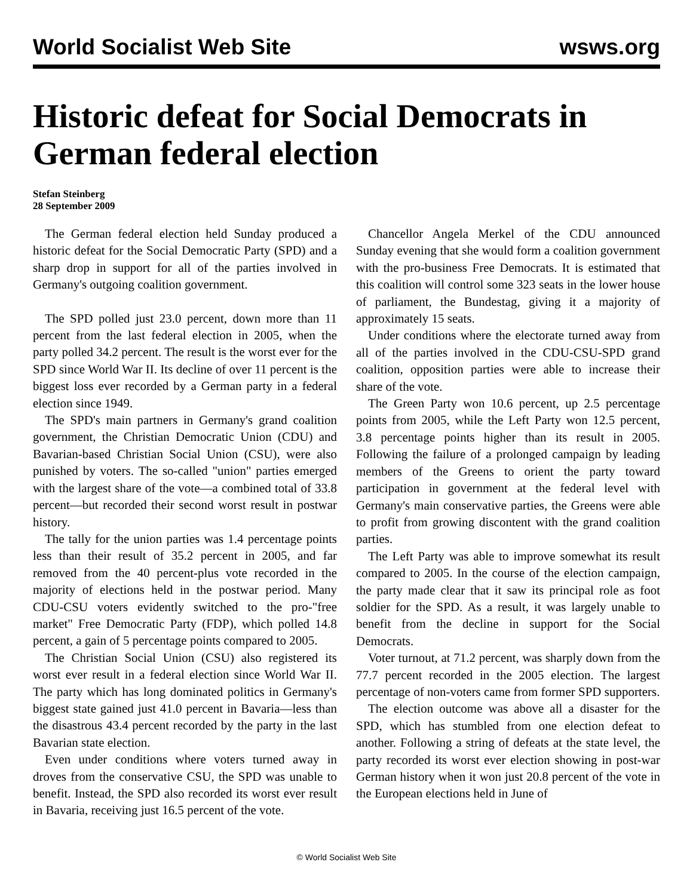World Socialist Web Site wsws.org
Historic defeat for Social Democrats in German federal election
Stefan Steinberg
28 September 2009
The German federal election held Sunday produced a historic defeat for the Social Democratic Party (SPD) and a sharp drop in support for all of the parties involved in Germany's outgoing coalition government.
The SPD polled just 23.0 percent, down more than 11 percent from the last federal election in 2005, when the party polled 34.2 percent. The result is the worst ever for the SPD since World War II. Its decline of over 11 percent is the biggest loss ever recorded by a German party in a federal election since 1949.
The SPD's main partners in Germany's grand coalition government, the Christian Democratic Union (CDU) and Bavarian-based Christian Social Union (CSU), were also punished by voters. The so-called "union" parties emerged with the largest share of the vote—a combined total of 33.8 percent—but recorded their second worst result in postwar history.
The tally for the union parties was 1.4 percentage points less than their result of 35.2 percent in 2005, and far removed from the 40 percent-plus vote recorded in the majority of elections held in the postwar period. Many CDU-CSU voters evidently switched to the pro-"free market" Free Democratic Party (FDP), which polled 14.8 percent, a gain of 5 percentage points compared to 2005.
The Christian Social Union (CSU) also registered its worst ever result in a federal election since World War II. The party which has long dominated politics in Germany's biggest state gained just 41.0 percent in Bavaria—less than the disastrous 43.4 percent recorded by the party in the last Bavarian state election.
Even under conditions where voters turned away in droves from the conservative CSU, the SPD was unable to benefit. Instead, the SPD also recorded its worst ever result in Bavaria, receiving just 16.5 percent of the vote.
Chancellor Angela Merkel of the CDU announced Sunday evening that she would form a coalition government with the pro-business Free Democrats. It is estimated that this coalition will control some 323 seats in the lower house of parliament, the Bundestag, giving it a majority of approximately 15 seats.
Under conditions where the electorate turned away from all of the parties involved in the CDU-CSU-SPD grand coalition, opposition parties were able to increase their share of the vote.
The Green Party won 10.6 percent, up 2.5 percentage points from 2005, while the Left Party won 12.5 percent, 3.8 percentage points higher than its result in 2005. Following the failure of a prolonged campaign by leading members of the Greens to orient the party toward participation in government at the federal level with Germany's main conservative parties, the Greens were able to profit from growing discontent with the grand coalition parties.
The Left Party was able to improve somewhat its result compared to 2005. In the course of the election campaign, the party made clear that it saw its principal role as foot soldier for the SPD. As a result, it was largely unable to benefit from the decline in support for the Social Democrats.
Voter turnout, at 71.2 percent, was sharply down from the 77.7 percent recorded in the 2005 election. The largest percentage of non-voters came from former SPD supporters.
The election outcome was above all a disaster for the SPD, which has stumbled from one election defeat to another. Following a string of defeats at the state level, the party recorded its worst ever election showing in post-war German history when it won just 20.8 percent of the vote in the European elections held in June of
© World Socialist Web Site